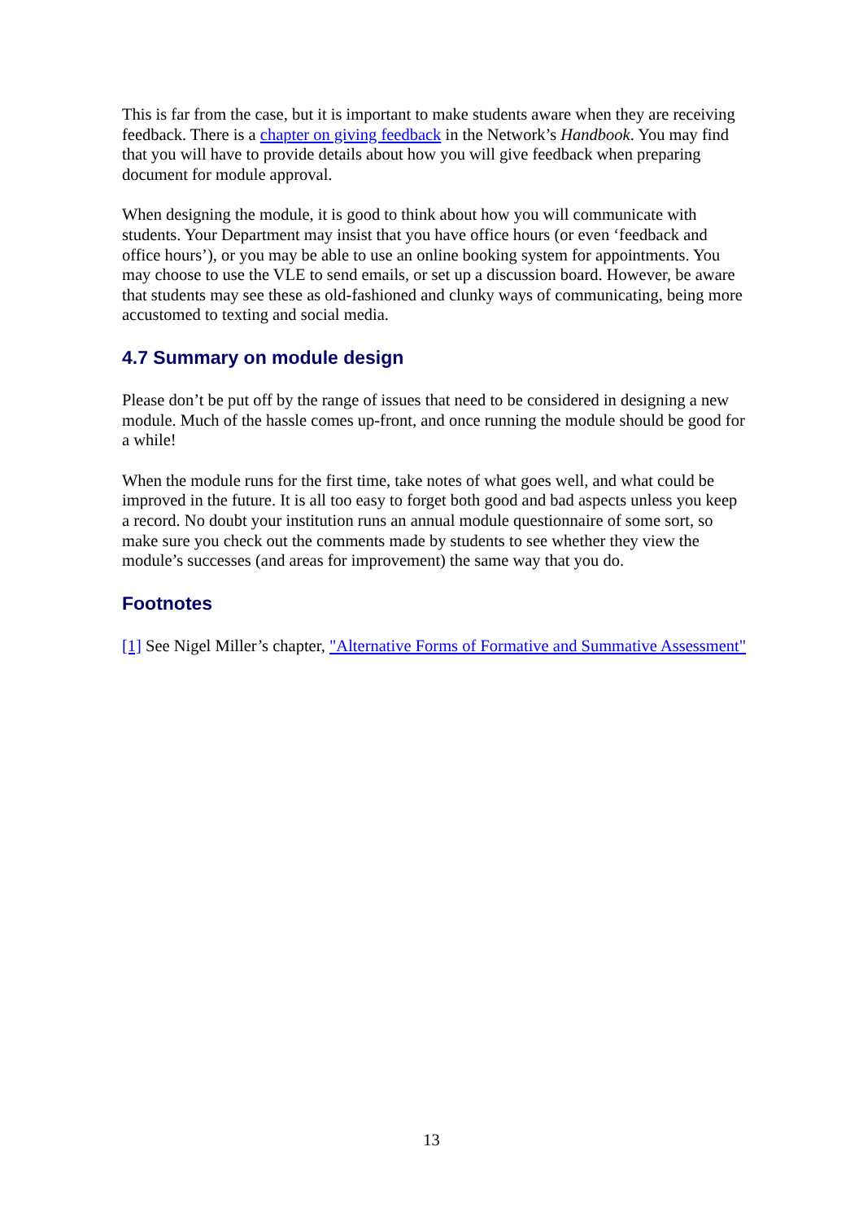This is far from the case, but it is important to make students aware when they are receiving feedback. There is a chapter on giving feedback in the Network’s Handbook. You may find that you will have to provide details about how you will give feedback when preparing document for module approval.
When designing the module, it is good to think about how you will communicate with students. Your Department may insist that you have office hours (or even ‘feedback and office hours’), or you may be able to use an online booking system for appointments. You may choose to use the VLE to send emails, or set up a discussion board. However, be aware that students may see these as old-fashioned and clunky ways of communicating, being more accustomed to texting and social media.
4.7 Summary on module design
Please don’t be put off by the range of issues that need to be considered in designing a new module. Much of the hassle comes up-front, and once running the module should be good for a while!
When the module runs for the first time, take notes of what goes well, and what could be improved in the future. It is all too easy to forget both good and bad aspects unless you keep a record. No doubt your institution runs an annual module questionnaire of some sort, so make sure you check out the comments made by students to see whether they view the module’s successes (and areas for improvement) the same way that you do.
Footnotes
[1] See Nigel Miller’s chapter, "Alternative Forms of Formative and Summative Assessment"
13